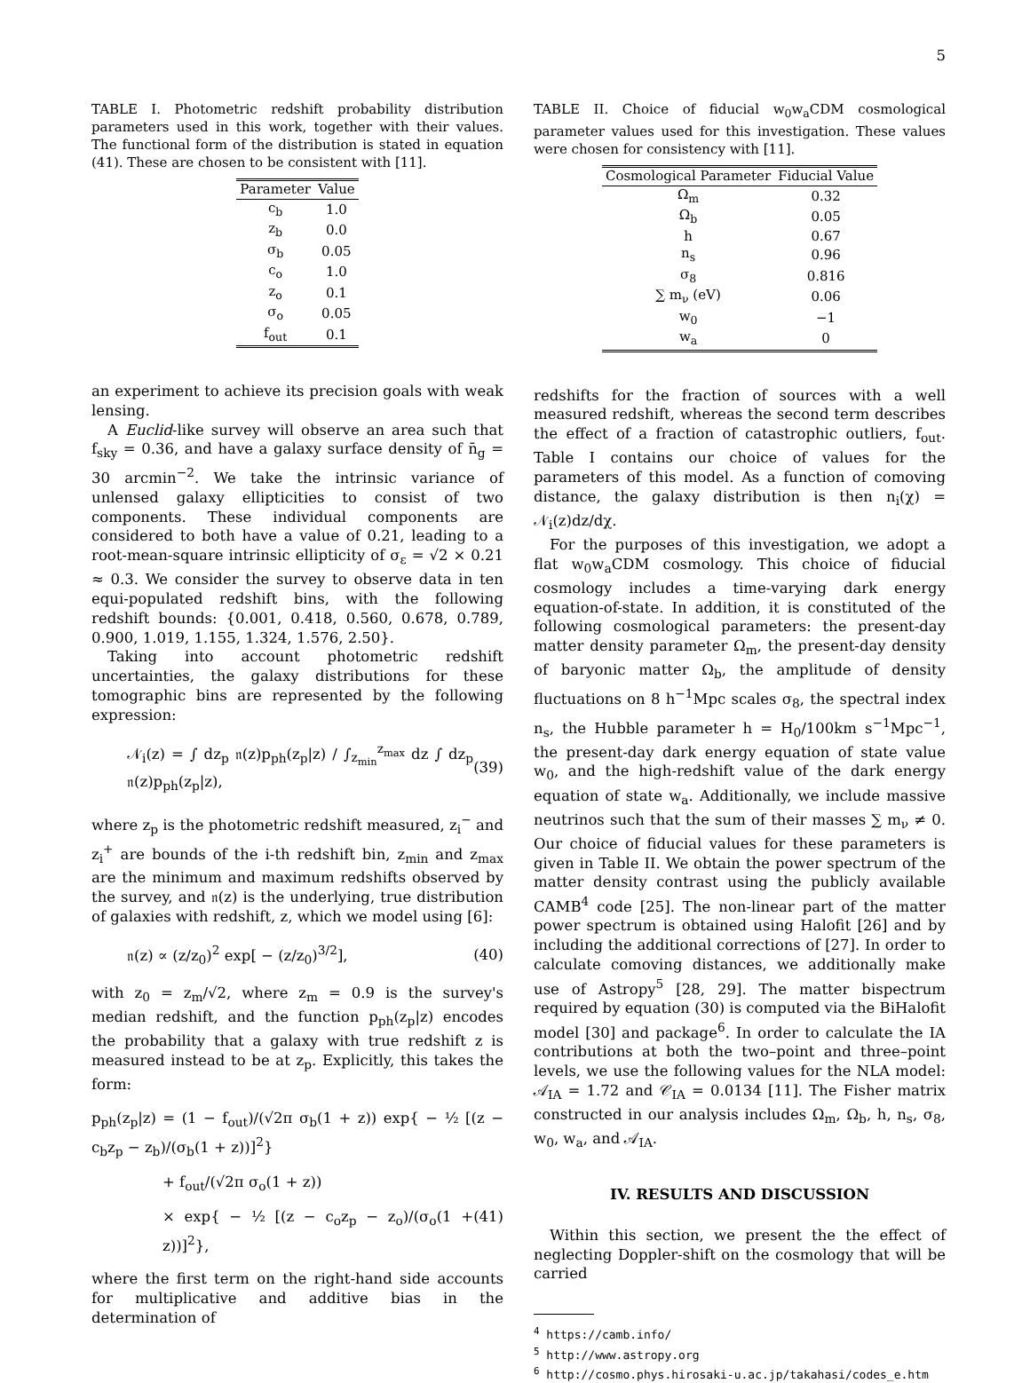5
TABLE I. Photometric redshift probability distribution parameters used in this work, together with their values. The functional form of the distribution is stated in equation (41). These are chosen to be consistent with [11].
| Parameter | Value |
| --- | --- |
| c<sub>b</sub> | 1.0 |
| z<sub>b</sub> | 0.0 |
| σ<sub>b</sub> | 0.05 |
| c<sub>o</sub> | 1.0 |
| z<sub>o</sub> | 0.1 |
| σ<sub>o</sub> | 0.05 |
| f<sub>out</sub> | 0.1 |
an experiment to achieve its precision goals with weak lensing.
A Euclid-like survey will observe an area such that f<sub>sky</sub> = 0.36, and have a galaxy surface density of n̄<sub>g</sub> = 30 arcmin<sup>−2</sup>. We take the intrinsic variance of unlensed galaxy ellipticities to consist of two components. These individual components are considered to both have a value of 0.21, leading to a root-mean-square intrinsic ellipticity of σ<sub>ε</sub> = √2 × 0.21 ≈ 0.3. We consider the survey to observe data in ten equi-populated redshift bins, with the following redshift bounds: {0.001, 0.418, 0.560, 0.678, 0.789, 0.900, 1.019, 1.155, 1.324, 1.576, 2.50}.
Taking into account photometric redshift uncertainties, the galaxy distributions for these tomographic bins are represented by the following expression:
𝒩<sub>i</sub>(z) = ∫ dz<sub>p</sub> 𝔫(z)p<sub>ph</sub>(z<sub>p</sub>|z) / ∫<sub>z<sub>min</sub></sub><sup>z<sub>max</sub></sup> dz ∫ dz<sub>p</sub> 𝔫(z)p<sub>ph</sub>(z<sub>p</sub>|z), (39)
where z<sub>p</sub> is the photometric redshift measured, z<sub>i</sub><sup>−</sup> and z<sub>i</sub><sup>+</sup> are bounds of the i-th redshift bin, z<sub>min</sub> and z<sub>max</sub> are the minimum and maximum redshifts observed by the survey, and 𝔫(z) is the underlying, true distribution of galaxies with redshift, z, which we model using [6]:
𝔫(z) ∝ (z/z<sub>0</sub>)<sup>2</sup> exp[ − (z/z<sub>0</sub>)<sup>3/2</sup>], (40)
with z<sub>0</sub> = z<sub>m</sub>/√2, where z<sub>m</sub> = 0.9 is the survey's median redshift, and the function p<sub>ph</sub>(z<sub>p</sub>|z) encodes the probability that a galaxy with true redshift z is measured instead to be at z<sub>p</sub>. Explicitly, this takes the form:
p<sub>ph</sub>(z<sub>p</sub>|z) = (1 − f<sub>out</sub>)/(√2π σ<sub>b</sub>(1 + z)) exp{ − ½ [(z − c<sub>b</sub>z<sub>p</sub> − z<sub>b</sub>)/(σ<sub>b</sub>(1 + z))]<sup>2</sup>}
+ f<sub>out</sub>/(√2π σ<sub>o</sub>(1 + z))
× exp{ − ½ [(z − c<sub>o</sub>z<sub>p</sub> − z<sub>o</sub>)/(σ<sub>o</sub>(1 + z))]<sup>2</sup>}, (41)
where the first term on the right-hand side accounts for multiplicative and additive bias in the determination of
TABLE II. Choice of fiducial w<sub>0</sub>w<sub>a</sub>CDM cosmological parameter values used for this investigation. These values were chosen for consistency with [11].
| Cosmological Parameter | Fiducial Value |
| --- | --- |
| Ω<sub>m</sub> | 0.32 |
| Ω<sub>b</sub> | 0.05 |
| h | 0.67 |
| n<sub>s</sub> | 0.96 |
| σ<sub>8</sub> | 0.816 |
| ∑ m<sub>ν</sub> (eV) | 0.06 |
| w<sub>0</sub> | −1 |
| w<sub>a</sub> | 0 |
redshifts for the fraction of sources with a well measured redshift, whereas the second term describes the effect of a fraction of catastrophic outliers, f<sub>out</sub>. Table I contains our choice of values for the parameters of this model. As a function of comoving distance, the galaxy distribution is then n<sub>i</sub>(χ) = 𝒩<sub>i</sub>(z)dz/dχ.
For the purposes of this investigation, we adopt a flat w<sub>0</sub>w<sub>a</sub>CDM cosmology. This choice of fiducial cosmology includes a time-varying dark energy equation-of-state. In addition, it is constituted of the following cosmological parameters: the present-day matter density parameter Ω<sub>m</sub>, the present-day density of baryonic matter Ω<sub>b</sub>, the amplitude of density fluctuations on 8 h<sup>−1</sup>Mpc scales σ<sub>8</sub>, the spectral index n<sub>s</sub>, the Hubble parameter h = H<sub>0</sub>/100km s<sup>−1</sup>Mpc<sup>−1</sup>, the present-day dark energy equation of state value w<sub>0</sub>, and the high-redshift value of the dark energy equation of state w<sub>a</sub>. Additionally, we include massive neutrinos such that the sum of their masses ∑ m<sub>ν</sub> ≠ 0. Our choice of fiducial values for these parameters is given in Table II. We obtain the power spectrum of the matter density contrast using the publicly available CAMB<sup>4</sup> code [25]. The non-linear part of the matter power spectrum is obtained using Halofit [26] and by including the additional corrections of [27]. In order to calculate comoving distances, we additionally make use of Astropy<sup>5</sup> [28, 29]. The matter bispectrum required by equation (30) is computed via the BiHalofit model [30] and package<sup>6</sup>. In order to calculate the IA contributions at both the two–point and three–point levels, we use the following values for the NLA model: 𝒜<sub>IA</sub> = 1.72 and 𝒞<sub>IA</sub> = 0.0134 [11]. The Fisher matrix constructed in our analysis includes Ω<sub>m</sub>, Ω<sub>b</sub>, h, n<sub>s</sub>, σ<sub>8</sub>, w<sub>0</sub>, w<sub>a</sub>, and 𝒜<sub>IA</sub>.
IV. RESULTS AND DISCUSSION
Within this section, we present the the effect of neglecting Doppler-shift on the cosmology that will be carried
<sup>4</sup> https://camb.info/
<sup>5</sup> http://www.astropy.org
<sup>6</sup> http://cosmo.phys.hirosaki-u.ac.jp/takahasi/codes_e.htm